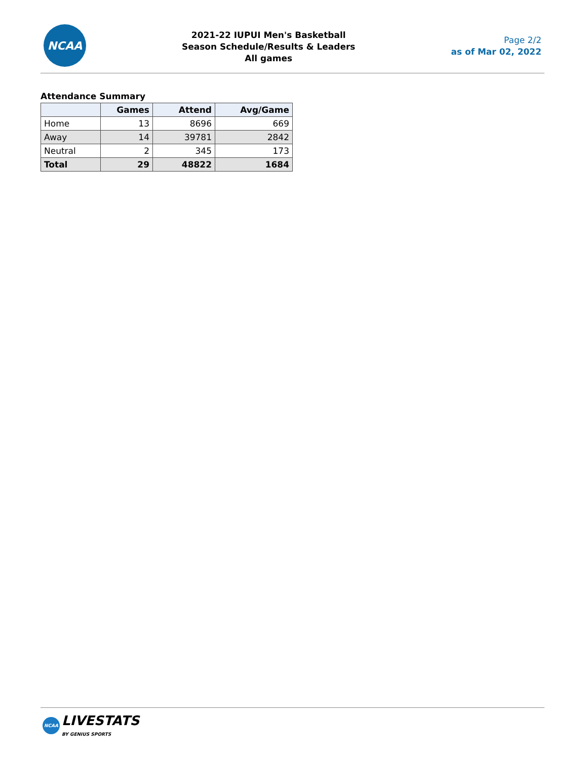NCAA
2021-22 IUPUI Men's Basketball
Season Schedule/Results & Leaders
All games
Page 2/2
as of Mar 02, 2022
Attendance Summary
| | Games | Attend | Avg/Game |
| --- | --- | --- | --- |
| Home | 13 | 8696 | 669 |
| Away | 14 | 39781 | 2842 |
| Neutral | 2 | 345 | 173 |
| Total | 29 | 48822 | 1684 |
NCAA
LIVESTATS
BY GENIUS SPORTS